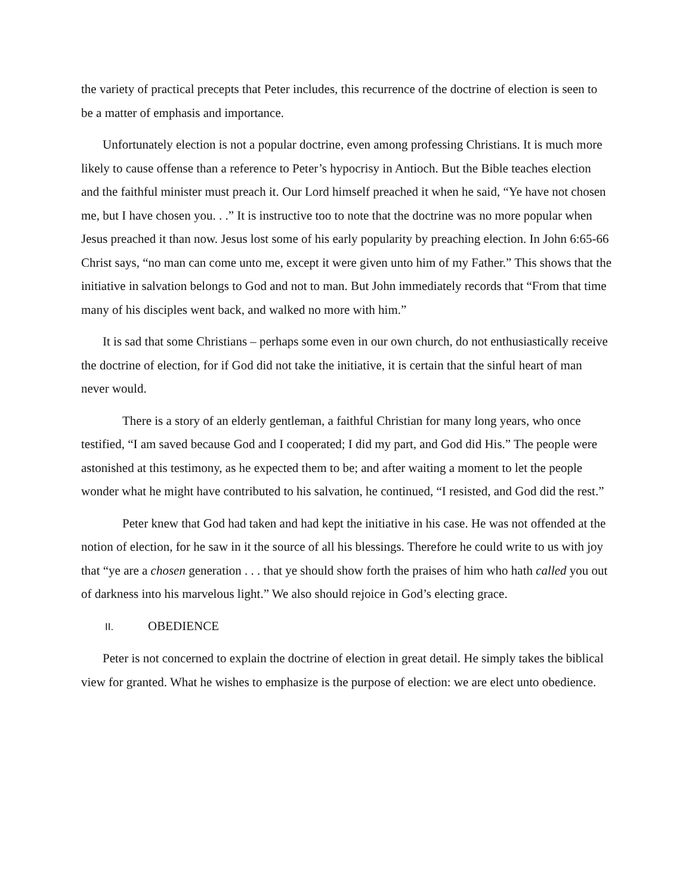the variety of practical precepts that Peter includes, this recurrence of the doctrine of election is seen to be a matter of emphasis and importance.
Unfortunately election is not a popular doctrine, even among professing Christians. It is much more likely to cause offense than a reference to Peter’s hypocrisy in Antioch. But the Bible teaches election and the faithful minister must preach it. Our Lord himself preached it when he said, “Ye have not chosen me, but I have chosen you. . .” It is instructive too to note that the doctrine was no more popular when Jesus preached it than now. Jesus lost some of his early popularity by preaching election. In John 6:65-66 Christ says, “no man can come unto me, except it were given unto him of my Father.” This shows that the initiative in salvation belongs to God and not to man. But John immediately records that “From that time many of his disciples went back, and walked no more with him.”
It is sad that some Christians – perhaps some even in our own church, do not enthusiastically receive the doctrine of election, for if God did not take the initiative, it is certain that the sinful heart of man never would.
There is a story of an elderly gentleman, a faithful Christian for many long years, who once testified, “I am saved because God and I cooperated; I did my part, and God did His.” The people were astonished at this testimony, as he expected them to be; and after waiting a moment to let the people wonder what he might have contributed to his salvation, he continued, “I resisted, and God did the rest.”
Peter knew that God had taken and had kept the initiative in his case. He was not offended at the notion of election, for he saw in it the source of all his blessings. Therefore he could write to us with joy that “ye are a chosen generation . . . that ye should show forth the praises of him who hath called you out of darkness into his marvelous light.” We also should rejoice in God’s electing grace.
II. OBEDIENCE
Peter is not concerned to explain the doctrine of election in great detail. He simply takes the biblical view for granted. What he wishes to emphasize is the purpose of election: we are elect unto obedience.